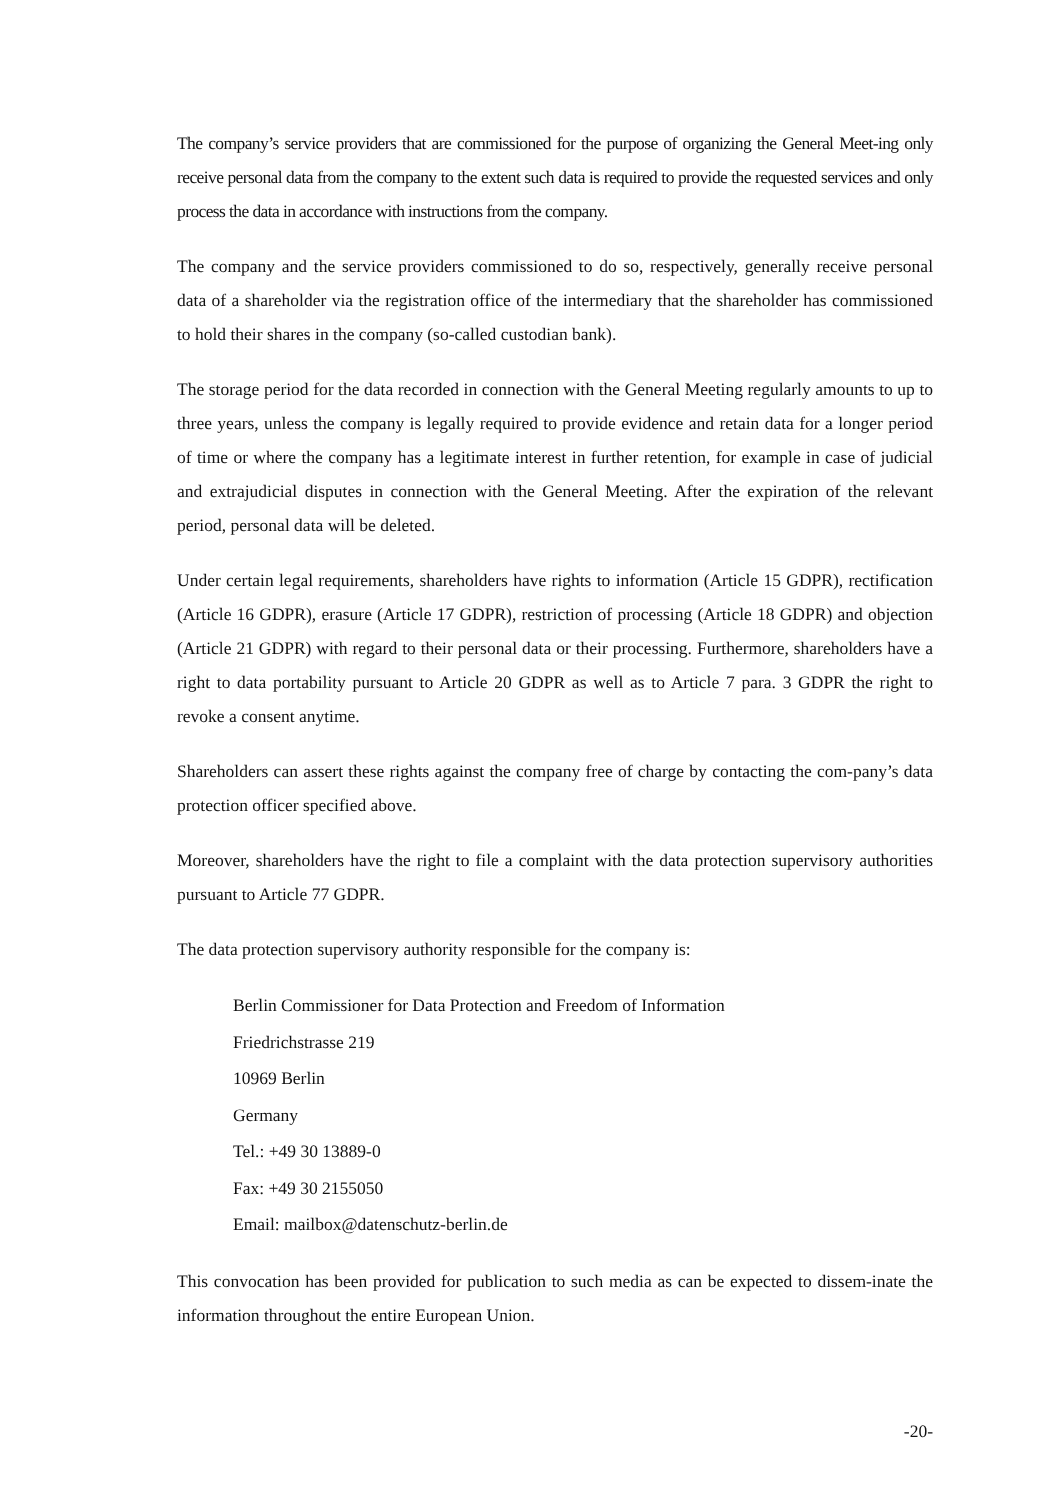The company’s service providers that are commissioned for the purpose of organizing the General Meet-ing only receive personal data from the company to the extent such data is required to provide the requested services and only process the data in accordance with instructions from the company.
The company and the service providers commissioned to do so, respectively, generally receive personal data of a shareholder via the registration office of the intermediary that the shareholder has commissioned to hold their shares in the company (so-called custodian bank).
The storage period for the data recorded in connection with the General Meeting regularly amounts to up to three years, unless the company is legally required to provide evidence and retain data for a longer period of time or where the company has a legitimate interest in further retention, for example in case of judicial and extrajudicial disputes in connection with the General Meeting. After the expiration of the relevant period, personal data will be deleted.
Under certain legal requirements, shareholders have rights to information (Article 15 GDPR), rectification (Article 16 GDPR), erasure (Article 17 GDPR), restriction of processing (Article 18 GDPR) and objection (Article 21 GDPR) with regard to their personal data or their processing. Furthermore, shareholders have a right to data portability pursuant to Article 20 GDPR as well as to Article 7 para. 3 GDPR the right to revoke a consent anytime.
Shareholders can assert these rights against the company free of charge by contacting the com-pany’s data protection officer specified above.
Moreover, shareholders have the right to file a complaint with the data protection supervisory authorities pursuant to Article 77 GDPR.
The data protection supervisory authority responsible for the company is:
Berlin Commissioner for Data Protection and Freedom of Information
Friedrichstrasse 219
10969 Berlin
Germany
Tel.: +49 30 13889-0
Fax: +49 30 2155050
Email: mailbox@datenschutz-berlin.de
This convocation has been provided for publication to such media as can be expected to dissem-inate the information throughout the entire European Union.
-20-